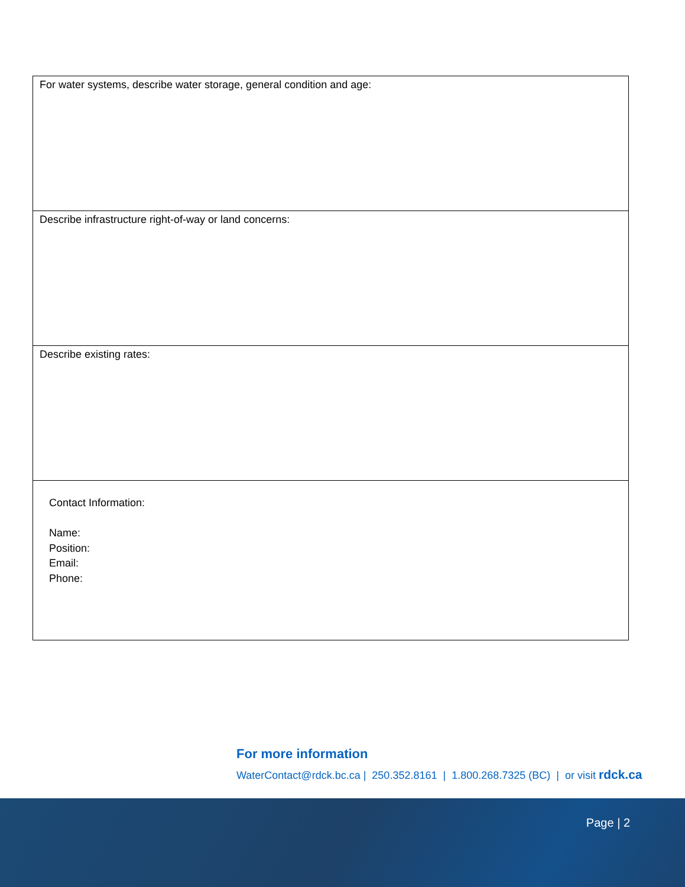| For water systems, describe water storage, general condition and age: |
| Describe infrastructure right-of-way or land concerns: |
| Describe existing rates: |
| Contact Information: Name: Position: Email: Phone: |
For more information
WaterContact@rdck.bc.ca | 250.352.8161 | 1.800.268.7325 (BC) | or visit rdck.ca
Page | 2